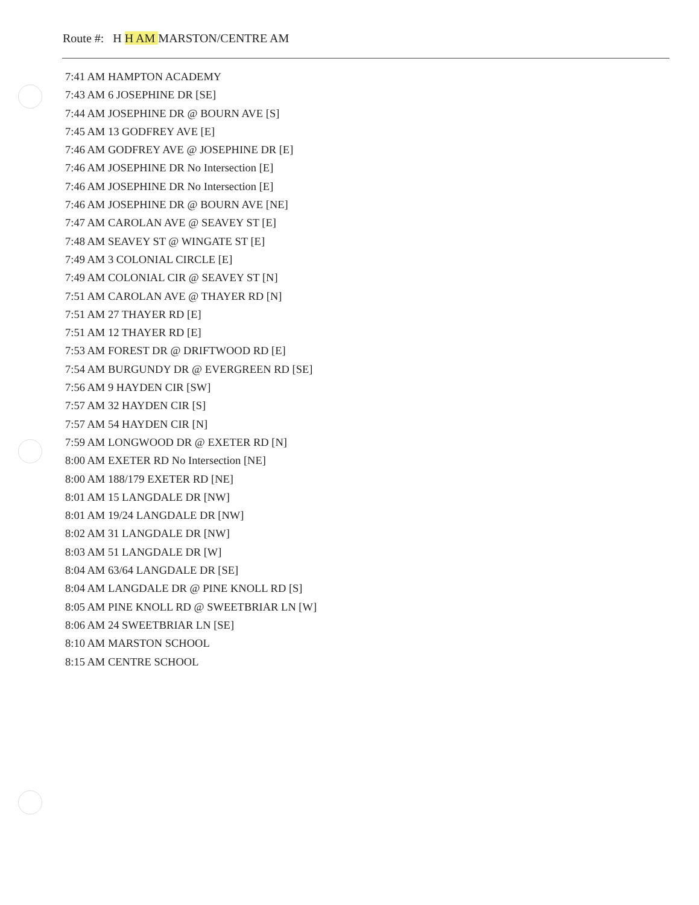Route #: H H AM MARSTON/CENTRE AM
7:41 AM HAMPTON ACADEMY
7:43 AM 6 JOSEPHINE DR [SE]
7:44 AM JOSEPHINE DR @ BOURN AVE [S]
7:45 AM 13 GODFREY AVE [E]
7:46 AM GODFREY AVE @ JOSEPHINE DR [E]
7:46 AM JOSEPHINE DR No Intersection [E]
7:46 AM JOSEPHINE DR No Intersection [E]
7:46 AM JOSEPHINE DR @ BOURN AVE [NE]
7:47 AM CAROLAN AVE @ SEAVEY ST [E]
7:48 AM SEAVEY ST @ WINGATE ST [E]
7:49 AM 3 COLONIAL CIRCLE [E]
7:49 AM COLONIAL CIR @ SEAVEY ST [N]
7:51 AM CAROLAN AVE @ THAYER RD [N]
7:51 AM 27 THAYER RD [E]
7:51 AM 12 THAYER RD [E]
7:53 AM FOREST DR @ DRIFTWOOD RD [E]
7:54 AM BURGUNDY DR @ EVERGREEN RD [SE]
7:56 AM 9 HAYDEN CIR [SW]
7:57 AM 32 HAYDEN CIR [S]
7:57 AM 54 HAYDEN CIR [N]
7:59 AM LONGWOOD DR @ EXETER RD [N]
8:00 AM EXETER RD No Intersection [NE]
8:00 AM 188/179 EXETER RD [NE]
8:01 AM 15 LANGDALE DR [NW]
8:01 AM 19/24 LANGDALE DR [NW]
8:02 AM 31 LANGDALE DR [NW]
8:03 AM 51 LANGDALE DR [W]
8:04 AM 63/64 LANGDALE DR [SE]
8:04 AM LANGDALE DR @ PINE KNOLL RD [S]
8:05 AM PINE KNOLL RD @ SWEETBRIAR LN [W]
8:06 AM 24 SWEETBRIAR LN [SE]
8:10 AM MARSTON SCHOOL
8:15 AM CENTRE SCHOOL